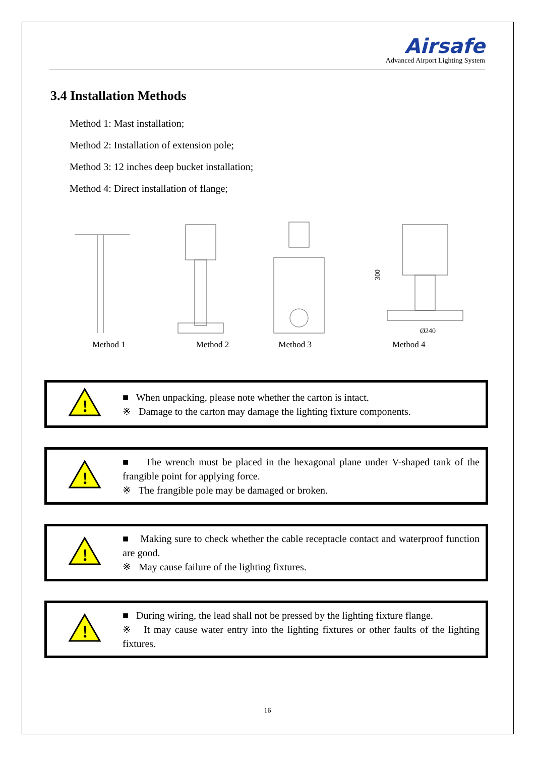Airsafe
Advanced Airport Lighting System
3.4 Installation Methods
Method 1: Mast installation;
Method 2: Installation of extension pole;
Method 3: 12 inches deep bucket installation;
Method 4: Direct installation of flange;
300
Ø240
Method 1 Method 2 Method 3 Method 4
!
■ When unpacking, please note whether the carton is intact.
※ Damage to the carton may damage the lighting fixture components.
!
■ The wrench must be placed in the hexagonal plane under V-shaped tank of the frangible point for applying force.
※ The frangible pole may be damaged or broken.
!
■ Making sure to check whether the cable receptacle contact and waterproof function are good.
※ May cause failure of the lighting fixtures.
!
■ During wiring, the lead shall not be pressed by the lighting fixture flange.
※ It may cause water entry into the lighting fixtures or other faults of the lighting fixtures.
16